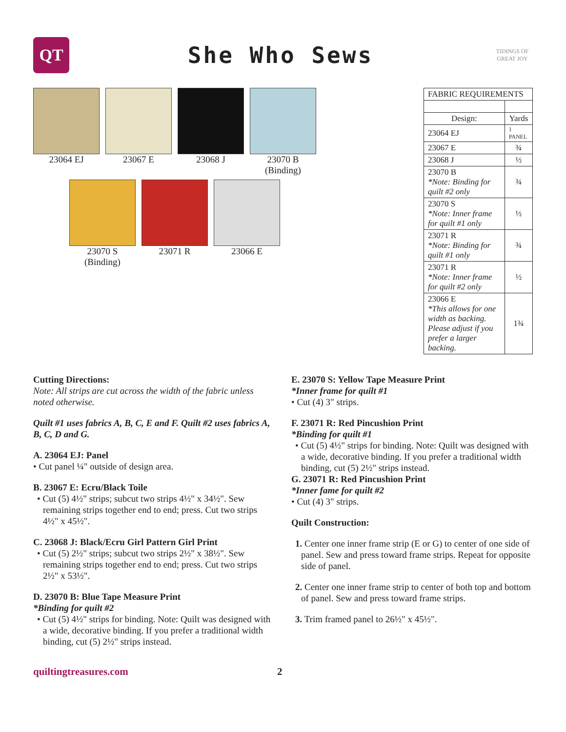QT
She Who Sews
TIDINGS OF GREAT JOY
23064 EJ 23067 E 23068 J 23070 B
(Binding)
23070 S
(Binding)
23071 R 23066 E
| FABRIC REQUIREMENTS | |
| Design: | Yards |
| 23064 EJ | 1 PANEL |
| 23067 E | ¾ |
| 23068 J | ½ |
| 23070 B *Note: Binding for quilt #2 only | ¾ |
| 23070 S *Note: Inner frame for quilt #1 only | ½ |
| 23071 R *Note: Binding for quilt #1 only | ¾ |
| 23071 R *Note: Inner frame for quilt #2 only | ½ |
| 23066 E *This allows for one width as backing. Please adjust if you prefer a larger backing. | 1¾ |
Cutting Directions:
Note: All strips are cut across the width of the fabric unless noted otherwise.
Quilt #1 uses fabrics A, B, C, E and F. Quilt #2 uses fabrics A, B, C, D and G.
A. 23064 EJ: Panel
• Cut panel ¼" outside of design area.
B. 23067 E: Ecru/Black Toile
• Cut (5) 4½" strips; subcut two strips 4½" x 34½". Sew remaining strips together end to end; press. Cut two strips 4½" x 45½".
C. 23068 J: Black/Ecru Girl Pattern Girl Print
• Cut (5) 2½" strips; subcut two strips 2½" x 38½". Sew remaining strips together end to end; press. Cut two strips 2½" x 53½".
D. 23070 B: Blue Tape Measure Print
*Binding for quilt #2
• Cut (5) 4½" strips for binding. Note: Quilt was designed with a wide, decorative binding. If you prefer a traditional width binding, cut (5) 2½" strips instead.
E. 23070 S: Yellow Tape Measure Print
*Inner frame for quilt #1
• Cut (4) 3" strips.
F. 23071 R: Red Pincushion Print
*Binding for quilt #1
• Cut (5) 4½" strips for binding. Note: Quilt was designed with a wide, decorative binding. If you prefer a traditional width binding, cut (5) 2½" strips instead.
G. 23071 R: Red Pincushion Print
*Inner fame for quilt #2
• Cut (4) 3" strips.
Quilt Construction:
1. Center one inner frame strip (E or G) to center of one side of panel. Sew and press toward frame strips. Repeat for opposite side of panel.
2. Center one inner frame strip to center of both top and bottom of panel. Sew and press toward frame strips.
3. Trim framed panel to 26½" x 45½".
quiltingtreasures.com 2